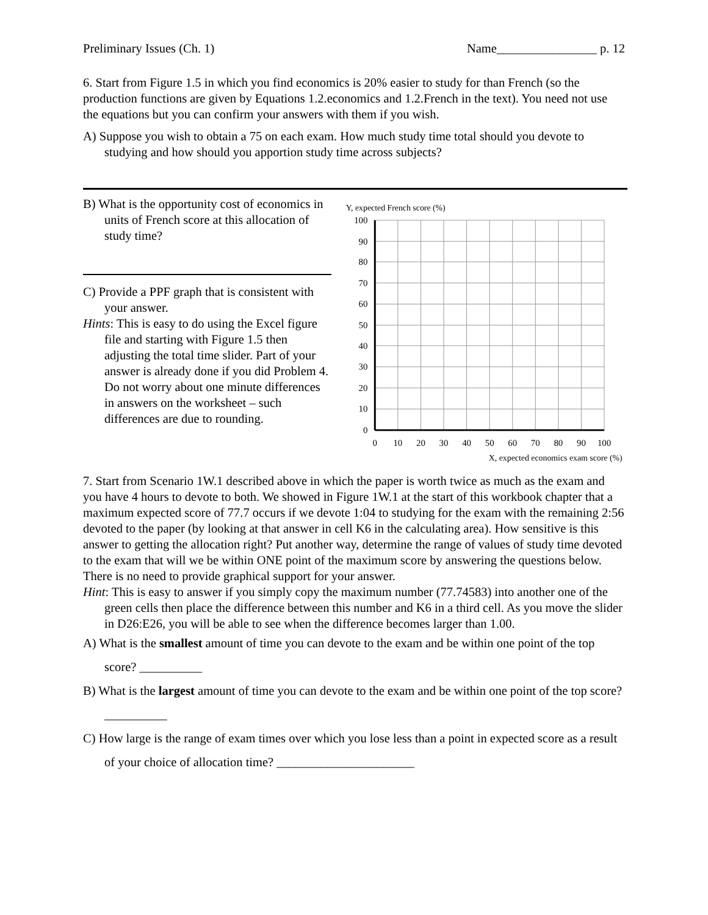Preliminary Issues (Ch. 1) Name________________ p. 12
6. Start from Figure 1.5 in which you find economics is 20% easier to study for than French (so the production functions are given by Equations 1.2.economics and 1.2.French in the text). You need not use the equations but you can confirm your answers with them if you wish.
A) Suppose you wish to obtain a 75 on each exam. How much study time total should you devote to studying and how should you apportion study time across subjects?
B) What is the opportunity cost of economics in units of French score at this allocation of study time?
C) Provide a PPF graph that is consistent with your answer.
Hints: This is easy to do using the Excel figure file and starting with Figure 1.5 then adjusting the total time slider. Part of your answer is already done if you did Problem 4. Do not worry about one minute differences in answers on the worksheet – such differences are due to rounding.
Y, expected French score (%)
100
90
80
70
60
50
40
30
20
10
0
0
10
20
30
40
50
60
70
80
90
100
X, expected economics exam score (%)
7. Start from Scenario 1W.1 described above in which the paper is worth twice as much as the exam and you have 4 hours to devote to both. We showed in Figure 1W.1 at the start of this workbook chapter that a maximum expected score of 77.7 occurs if we devote 1:04 to studying for the exam with the remaining 2:56 devoted to the paper (by looking at that answer in cell K6 in the calculating area). How sensitive is this answer to getting the allocation right? Put another way, determine the range of values of study time devoted to the exam that will we be within ONE point of the maximum score by answering the questions below. There is no need to provide graphical support for your answer.
Hint: This is easy to answer if you simply copy the maximum number (77.74583) into another one of the green cells then place the difference between this number and K6 in a third cell. As you move the slider in D26:E26, you will be able to see when the difference becomes larger than 1.00.
A) What is the smallest amount of time you can devote to the exam and be within one point of the top score? __________
B) What is the largest amount of time you can devote to the exam and be within one point of the top score? __________
C) How large is the range of exam times over which you lose less than a point in expected score as a result of your choice of allocation time? ______________________